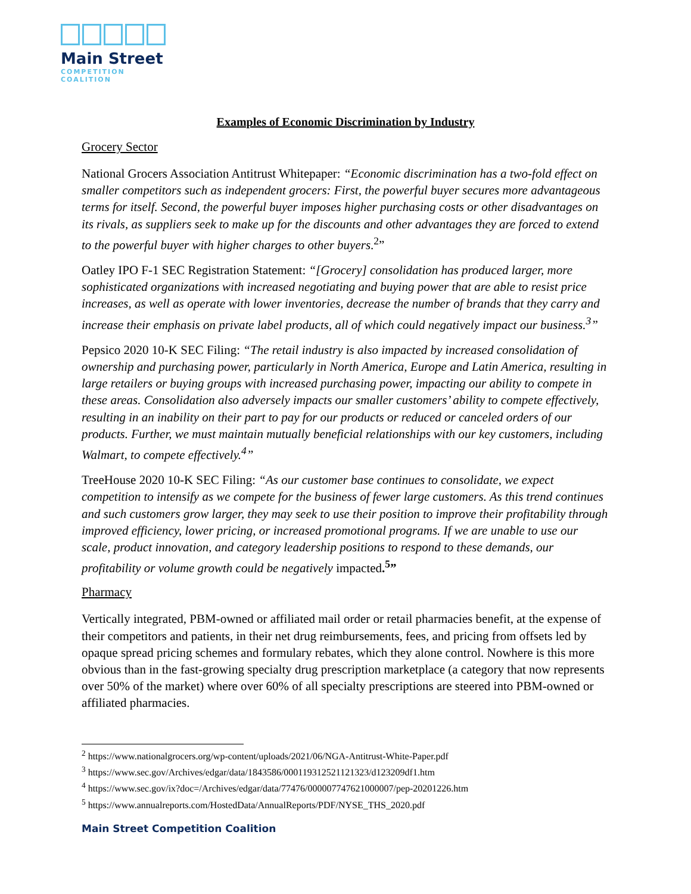Main Street
COMPETITION COALITION
Examples of Economic Discrimination by Industry
Grocery Sector
National Grocers Association Antitrust Whitepaper: “Economic discrimination has a two-fold effect on smaller competitors such as independent grocers: First, the powerful buyer secures more advantageous terms for itself. Second, the powerful buyer imposes higher purchasing costs or other disadvantages on its rivals, as suppliers seek to make up for the discounts and other advantages they are forced to extend to the powerful buyer with higher charges to other buyers.<sup>2</sup>”
Oatley IPO F-1 SEC Registration Statement: “[Grocery] consolidation has produced larger, more sophisticated organizations with increased negotiating and buying power that are able to resist price increases, as well as operate with lower inventories, decrease the number of brands that they carry and increase their emphasis on private label products, all of which could negatively impact our business.<sup>3</sup>”
Pepsico 2020 10-K SEC Filing: “The retail industry is also impacted by increased consolidation of ownership and purchasing power, particularly in North America, Europe and Latin America, resulting in large retailers or buying groups with increased purchasing power, impacting our ability to compete in these areas. Consolidation also adversely impacts our smaller customers’ ability to compete effectively, resulting in an inability on their part to pay for our products or reduced or canceled orders of our products. Further, we must maintain mutually beneficial relationships with our key customers, including Walmart, to compete effectively.<sup>4</sup>”
TreeHouse 2020 10-K SEC Filing: “As our customer base continues to consolidate, we expect competition to intensify as we compete for the business of fewer large customers. As this trend continues and such customers grow larger, they may seek to use their position to improve their profitability through improved efficiency, lower pricing, or increased promotional programs. If we are unable to use our scale, product innovation, and category leadership positions to respond to these demands, our profitability or volume growth could be negatively impacted.<sup>5</sup>”
Pharmacy
Vertically integrated, PBM-owned or affiliated mail order or retail pharmacies benefit, at the expense of their competitors and patients, in their net drug reimbursements, fees, and pricing from offsets led by opaque spread pricing schemes and formulary rebates, which they alone control. Nowhere is this more obvious than in the fast-growing specialty drug prescription marketplace (a category that now represents over 50% of the market) where over 60% of all specialty prescriptions are steered into PBM-owned or affiliated pharmacies.
<sup>2</sup> https://www.nationalgrocers.org/wp-content/uploads/2021/06/NGA-Antitrust-White-Paper.pdf
<sup>3</sup> https://www.sec.gov/Archives/edgar/data/1843586/000119312521121323/d123209df1.htm
<sup>4</sup> https://www.sec.gov/ix?doc=/Archives/edgar/data/77476/000007747621000007/pep-20201226.htm
<sup>5</sup> https://www.annualreports.com/HostedData/AnnualReports/PDF/NYSE_THS_2020.pdf
Main Street Competition Coalition